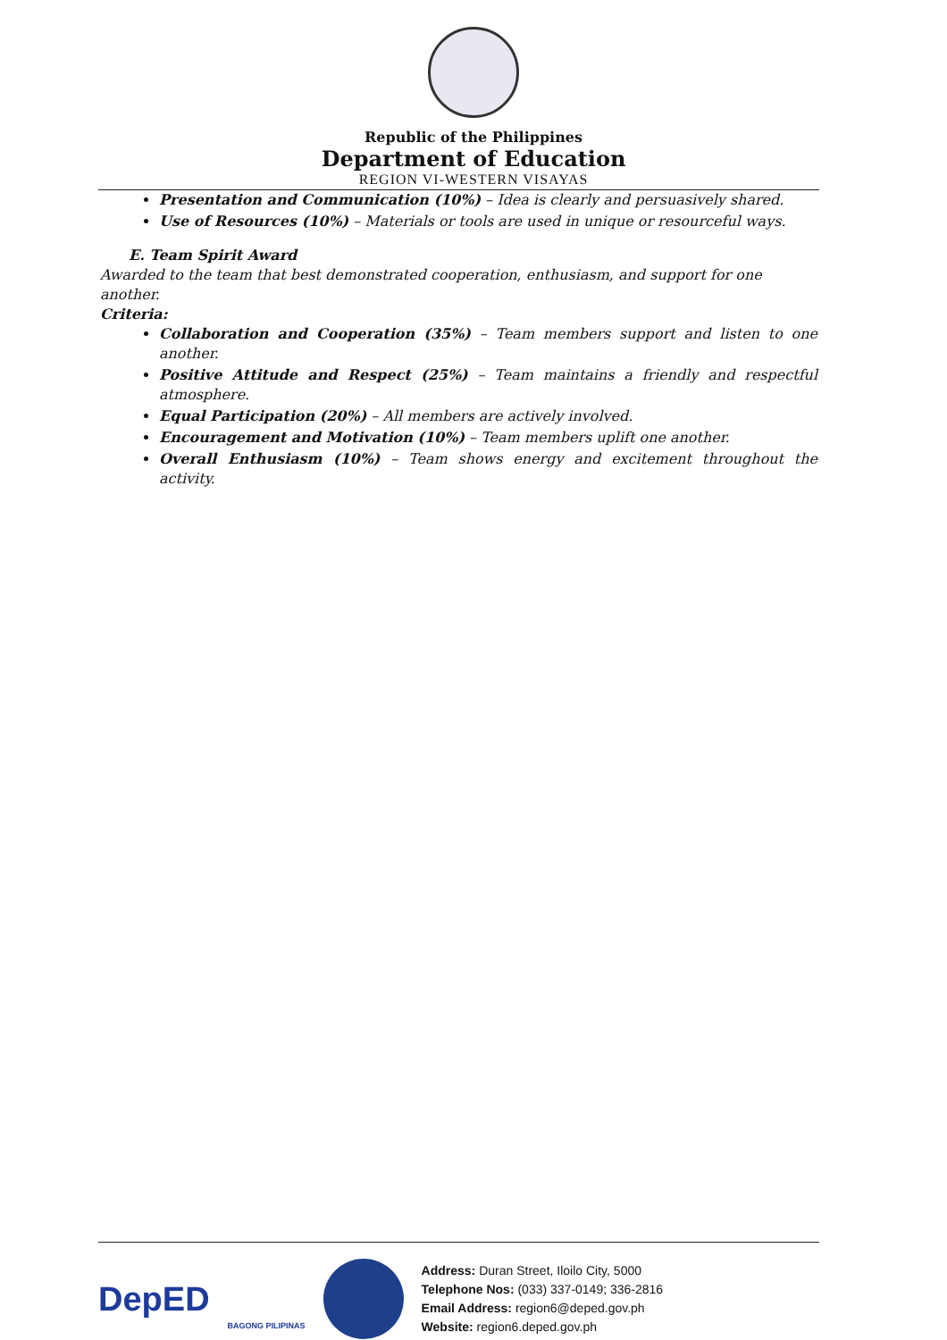Republic of the Philippines
Department of Education
REGION VI-WESTERN VISAYAS
Presentation and Communication (10%) – Idea is clearly and persuasively shared.
Use of Resources (10%) – Materials or tools are used in unique or resourceful ways.
E. Team Spirit Award
Awarded to the team that best demonstrated cooperation, enthusiasm, and support for one another.
Criteria:
Collaboration and Cooperation (35%) – Team members support and listen to one another.
Positive Attitude and Respect (25%) – Team maintains a friendly and respectful atmosphere.
Equal Participation (20%) – All members are actively involved.
Encouragement and Motivation (10%) – Team members uplift one another.
Overall Enthusiasm (10%) – Team shows energy and excitement throughout the activity.
DepED
BAGONG PILIPINAS
Address: Duran Street, Iloilo City, 5000
Telephone Nos: (033) 337-0149; 336-2816
Email Address: region6@deped.gov.ph
Website: region6.deped.gov.ph